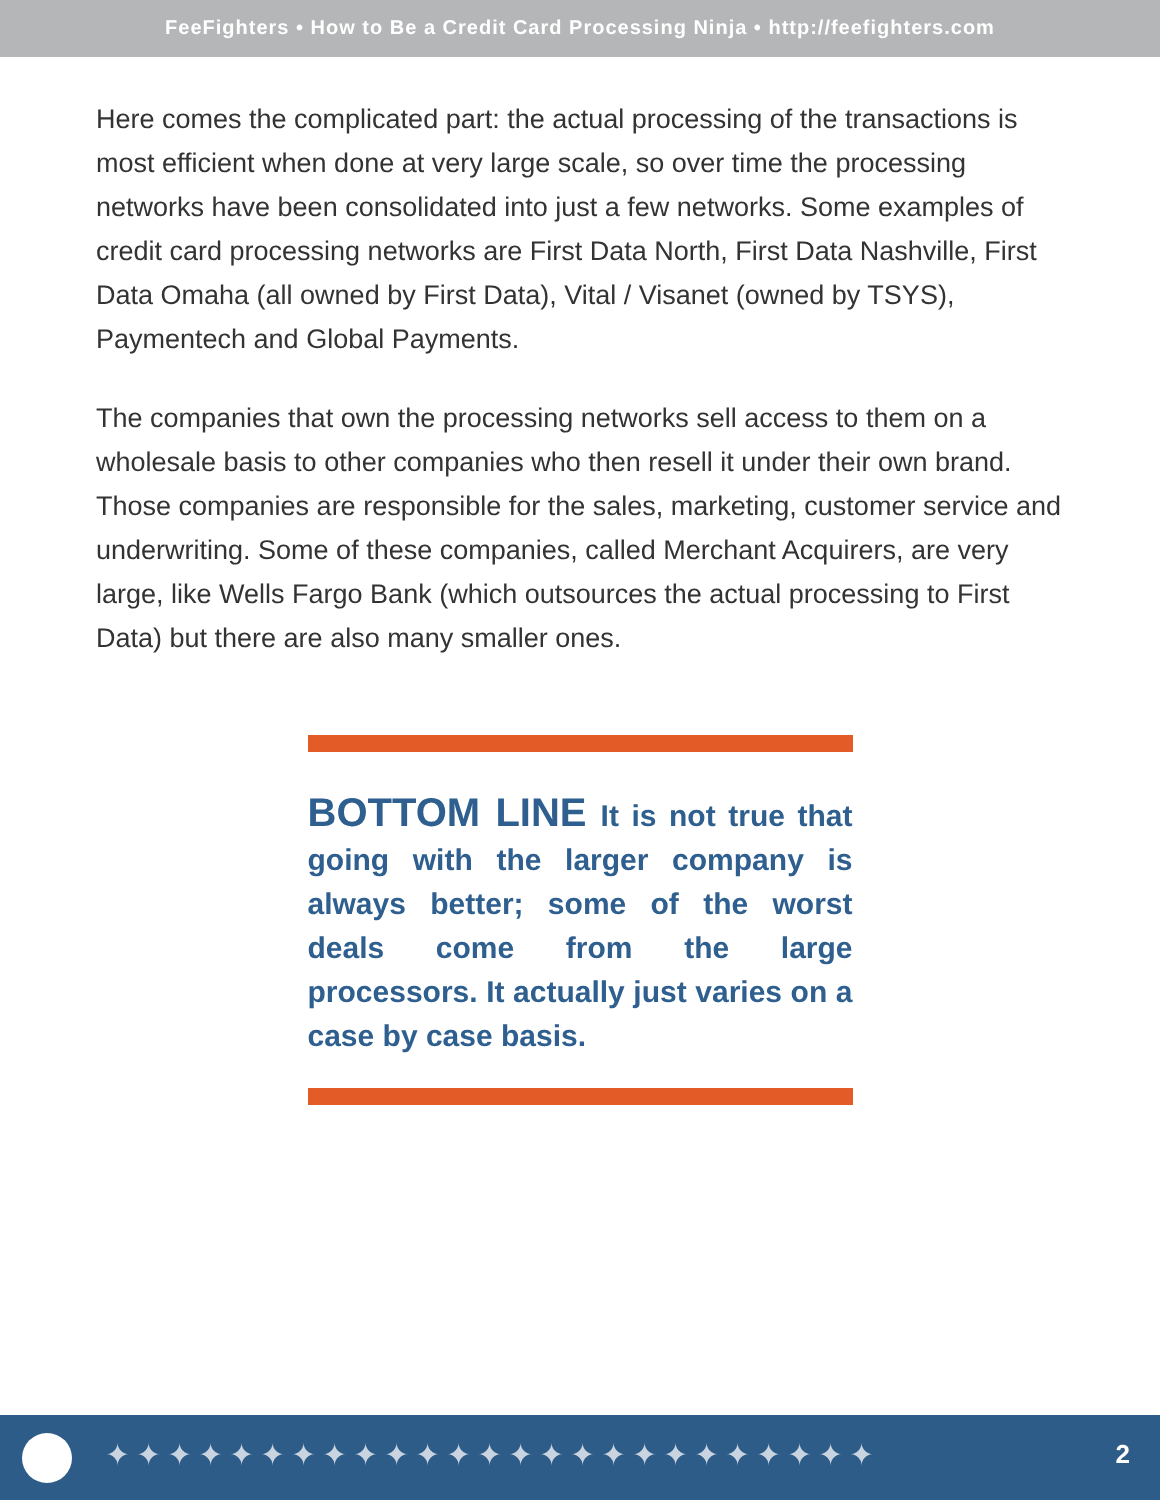FeeFighters • How to Be a Credit Card Processing Ninja • http://feefighters.com
Here comes the complicated part: the actual processing of the transactions is most efficient when done at very large scale, so over time the processing networks have been consolidated into just a few networks. Some examples of credit card processing networks are First Data North, First Data Nashville, First Data Omaha (all owned by First Data), Vital / Visanet (owned by TSYS), Paymentech and Global Payments.
The companies that own the processing networks sell access to them on a wholesale basis to other companies who then resell it under their own brand. Those companies are responsible for the sales, marketing, customer service and underwriting. Some of these companies, called Merchant Acquirers, are very large, like Wells Fargo Bank (which outsources the actual processing to First Data) but there are also many smaller ones.
BOTTOM LINE It is not true that going with the larger company is always better; some of the worst deals come from the large processors. It actually just varies on a case by case basis.
✦✦✦✦✦✦✦✦✦✦✦✦✦✦✦✦✦✦✦✦✦✦✦✦✦ 2